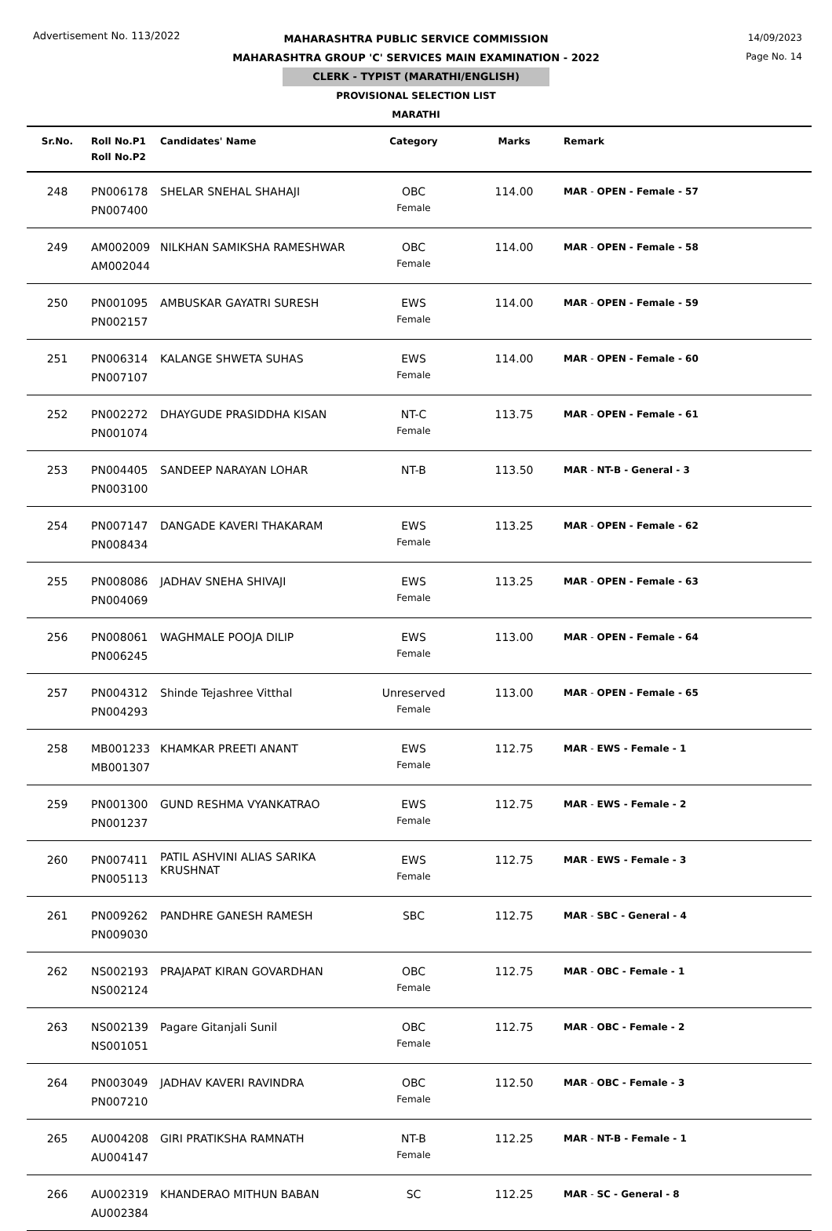Advertisement No. 113/2022
14/09/2023
Page No. 14
MAHARASHTRA PUBLIC SERVICE COMMISSION
MAHARASHTRA GROUP 'C' SERVICES MAIN EXAMINATION - 2022
CLERK - TYPIST (MARATHI/ENGLISH)
PROVISIONAL SELECTION LIST
MARATHI
| Sr.No. | Roll No.P1 Roll No.P2 | Candidates' Name | Category | Marks | Remark |
| --- | --- | --- | --- | --- | --- |
| 248 | PN006178 PN007400 | SHELAR SNEHAL SHAHAJI | OBC Female | 114.00 | MAR - OPEN - Female - 57 |
| 249 | AM002009 AM002044 | NILKHAN SAMIKSHA RAMESHWAR | OBC Female | 114.00 | MAR - OPEN - Female - 58 |
| 250 | PN001095 PN002157 | AMBUSKAR GAYATRI SURESH | EWS Female | 114.00 | MAR - OPEN - Female - 59 |
| 251 | PN006314 PN007107 | KALANGE SHWETA SUHAS | EWS Female | 114.00 | MAR - OPEN - Female - 60 |
| 252 | PN002272 PN001074 | DHAYGUDE PRASIDDHA KISAN | NT-C Female | 113.75 | MAR - OPEN - Female - 61 |
| 253 | PN004405 PN003100 | SANDEEP NARAYAN LOHAR | NT-B | 113.50 | MAR - NT-B - General - 3 |
| 254 | PN007147 PN008434 | DANGADE KAVERI THAKARAM | EWS Female | 113.25 | MAR - OPEN - Female - 62 |
| 255 | PN008086 PN004069 | JADHAV SNEHA SHIVAJI | EWS Female | 113.25 | MAR - OPEN - Female - 63 |
| 256 | PN008061 PN006245 | WAGHMALE POOJA DILIP | EWS Female | 113.00 | MAR - OPEN - Female - 64 |
| 257 | PN004312 PN004293 | Shinde Tejashree Vitthal | Unreserved Female | 113.00 | MAR - OPEN - Female - 65 |
| 258 | MB001233 MB001307 | KHAMKAR PREETI ANANT | EWS Female | 112.75 | MAR - EWS - Female - 1 |
| 259 | PN001300 PN001237 | GUND RESHMA VYANKATRAO | EWS Female | 112.75 | MAR - EWS - Female - 2 |
| 260 | PN007411 PN005113 | PATIL ASHVINI ALIAS SARIKA KRUSHNAT | EWS Female | 112.75 | MAR - EWS - Female - 3 |
| 261 | PN009262 PN009030 | PANDHRE GANESH RAMESH | SBC | 112.75 | MAR - SBC - General - 4 |
| 262 | NS002193 NS002124 | PRAJAPAT KIRAN GOVARDHAN | OBC Female | 112.75 | MAR - OBC - Female - 1 |
| 263 | NS002139 NS001051 | Pagare Gitanjali Sunil | OBC Female | 112.75 | MAR - OBC - Female - 2 |
| 264 | PN003049 PN007210 | JADHAV KAVERI RAVINDRA | OBC Female | 112.50 | MAR - OBC - Female - 3 |
| 265 | AU004208 AU004147 | GIRI PRATIKSHA RAMNATH | NT-B Female | 112.25 | MAR - NT-B - Female - 1 |
| 266 | AU002319 AU002384 | KHANDERAO MITHUN BABAN | SC | 112.25 | MAR - SC - General - 8 |